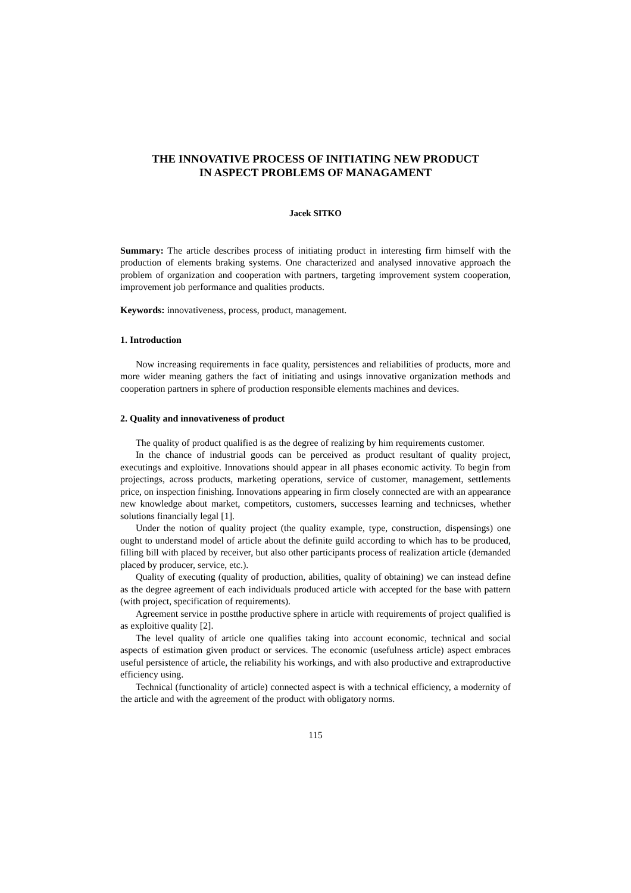THE INNOVATIVE PROCESS OF INITIATING NEW PRODUCT
IN ASPECT PROBLEMS OF MANAGAMENT
Jacek SITKO
Summary: The article describes process of initiating product in interesting firm himself with the production of elements braking systems. One characterized and analysed innovative approach the problem of organization and cooperation with partners, targeting improvement system cooperation, improvement job performance and qualities products.
Keywords: innovativeness, process, product, management.
1. Introduction
Now increasing requirements in face quality, persistences and reliabilities of products, more and more wider meaning gathers the fact of initiating and usings innovative organization methods and cooperation partners in sphere of production responsible elements machines and devices.
2. Quality and innovativeness of product
The quality of product qualified is as the degree of realizing by him requirements customer.
In the chance of industrial goods can be perceived as product resultant of quality project, executings and exploitive. Innovations should appear in all phases economic activity. To begin from projectings, across products, marketing operations, service of customer, management, settlements price, on inspection finishing. Innovations appearing in firm closely connected are with an appearance new knowledge about market, competitors, customers, successes learning and technicses, whether solutions financially legal [1].
Under the notion of quality project (the quality example, type, construction, dispensings) one ought to understand model of article about the definite guild according to which has to be produced, filling bill with placed by receiver, but also other participants process of realization article (demanded placed by producer, service, etc.).
Quality of executing (quality of production, abilities, quality of obtaining) we can instead define as the degree agreement of each individuals produced article with accepted for the base with pattern (with project, specification of requirements).
Agreement service in postthe productive sphere in article with requirements of project qualified is as exploitive quality [2].
The level quality of article one qualifies taking into account economic, technical and social aspects of estimation given product or services. The economic (usefulness article) aspect embraces useful persistence of article, the reliability his workings, and with also productive and extraproductive efficiency using.
Technical (functionality of article) connected aspect is with a technical efficiency, a modernity of the article and with the agreement of the product with obligatory norms.
115